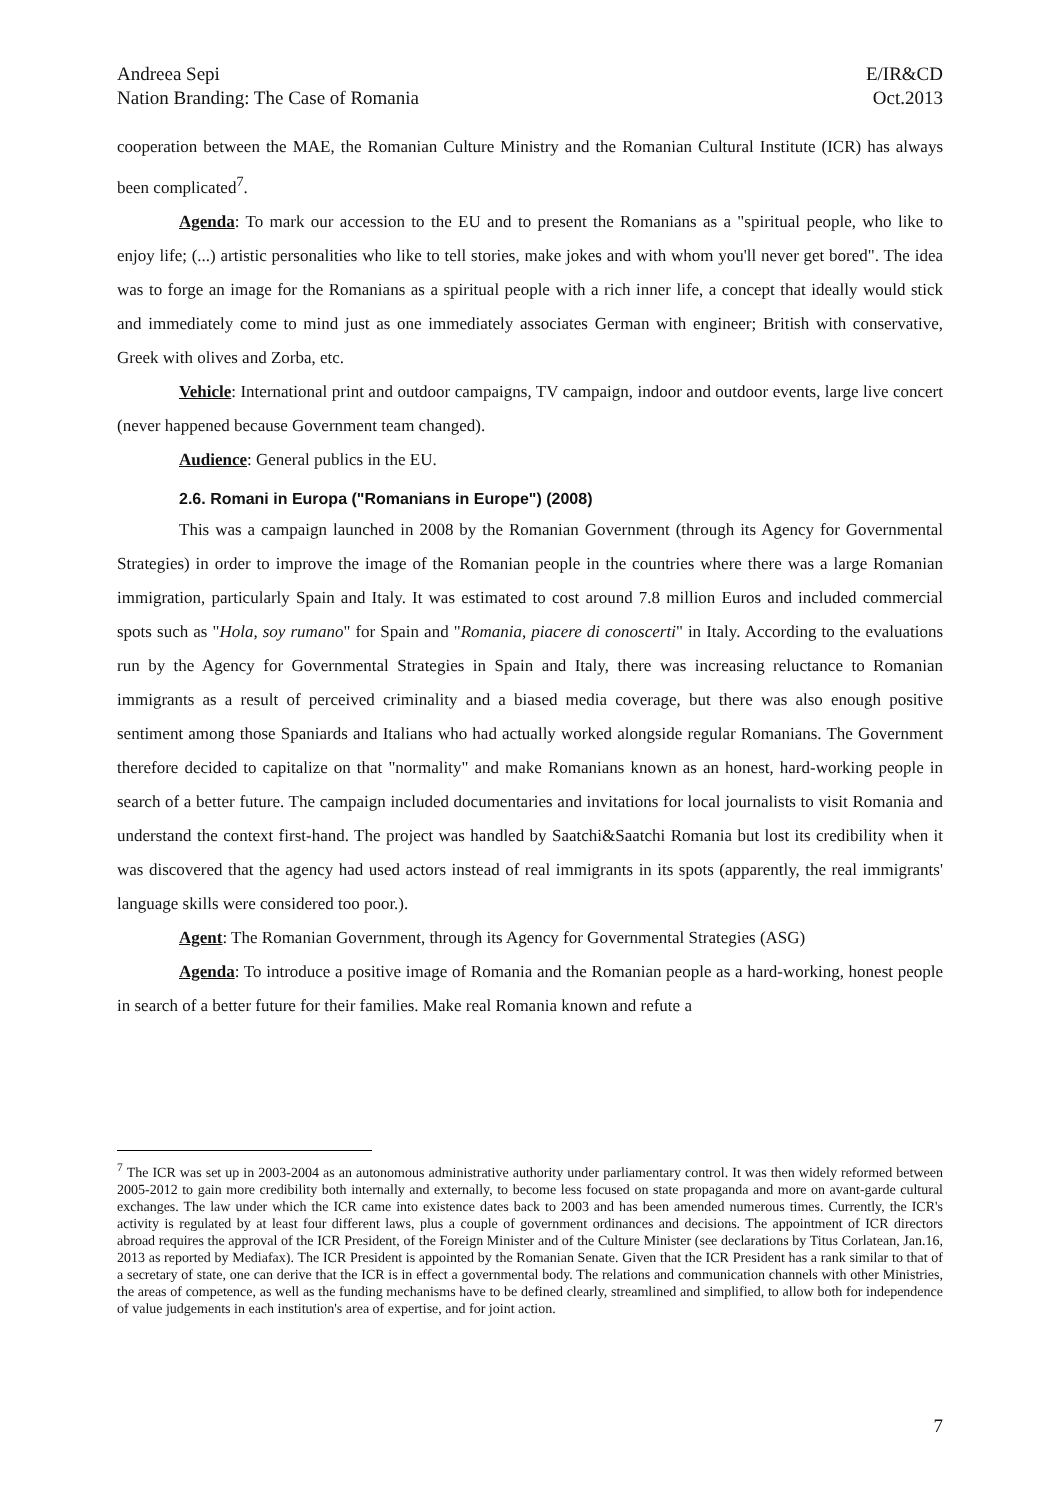Andreea Sepi
Nation Branding: The Case of Romania
E/IR&CD
Oct.2013
cooperation between the MAE, the Romanian Culture Ministry and the Romanian Cultural Institute (ICR) has always been complicated<sup>7</sup>.
Agenda: To mark our accession to the EU and to present the Romanians as a "spiritual people, who like to enjoy life; (...) artistic personalities who like to tell stories, make jokes and with whom you'll never get bored". The idea was to forge an image for the Romanians as a spiritual people with a rich inner life, a concept that ideally would stick and immediately come to mind just as one immediately associates German with engineer; British with conservative, Greek with olives and Zorba, etc.
Vehicle: International print and outdoor campaigns, TV campaign, indoor and outdoor events, large live concert (never happened because Government team changed).
Audience: General publics in the EU.
2.6. Romani in Europa ("Romanians in Europe") (2008)
This was a campaign launched in 2008 by the Romanian Government (through its Agency for Governmental Strategies) in order to improve the image of the Romanian people in the countries where there was a large Romanian immigration, particularly Spain and Italy. It was estimated to cost around 7.8 million Euros and included commercial spots such as "Hola, soy rumano" for Spain and "Romania, piacere di conoscerti" in Italy. According to the evaluations run by the Agency for Governmental Strategies in Spain and Italy, there was increasing reluctance to Romanian immigrants as a result of perceived criminality and a biased media coverage, but there was also enough positive sentiment among those Spaniards and Italians who had actually worked alongside regular Romanians. The Government therefore decided to capitalize on that "normality" and make Romanians known as an honest, hard-working people in search of a better future. The campaign included documentaries and invitations for local journalists to visit Romania and understand the context first-hand. The project was handled by Saatchi&Saatchi Romania but lost its credibility when it was discovered that the agency had used actors instead of real immigrants in its spots (apparently, the real immigrants' language skills were considered too poor.).
Agent: The Romanian Government, through its Agency for Governmental Strategies (ASG)
Agenda: To introduce a positive image of Romania and the Romanian people as a hard-working, honest people in search of a better future for their families. Make real Romania known and refute a
<sup>7</sup> The ICR was set up in 2003-2004 as an autonomous administrative authority under parliamentary control. It was then widely reformed between 2005-2012 to gain more credibility both internally and externally, to become less focused on state propaganda and more on avant-garde cultural exchanges. The law under which the ICR came into existence dates back to 2003 and has been amended numerous times. Currently, the ICR's activity is regulated by at least four different laws, plus a couple of government ordinances and decisions. The appointment of ICR directors abroad requires the approval of the ICR President, of the Foreign Minister and of the Culture Minister (see declarations by Titus Corlatean, Jan.16, 2013 as reported by Mediafax). The ICR President is appointed by the Romanian Senate. Given that the ICR President has a rank similar to that of a secretary of state, one can derive that the ICR is in effect a governmental body. The relations and communication channels with other Ministries, the areas of competence, as well as the funding mechanisms have to be defined clearly, streamlined and simplified, to allow both for independence of value judgements in each institution's area of expertise, and for joint action.
7